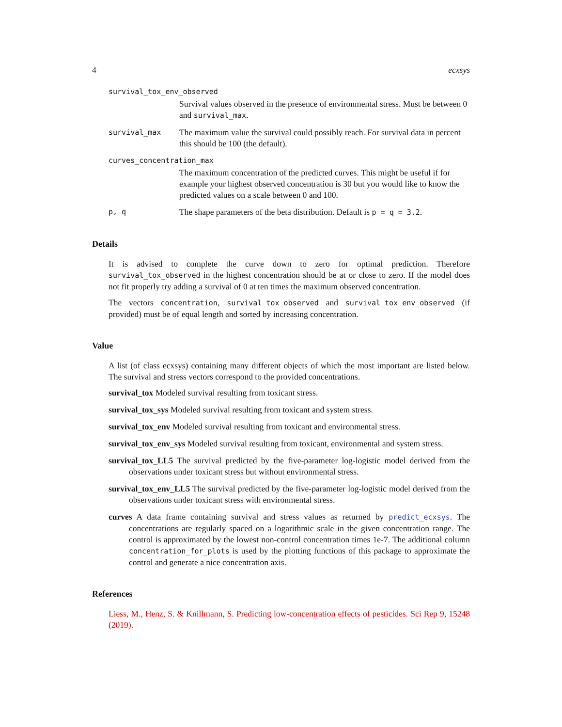4 ecxsys
survival_tox_env_observed
Survival values observed in the presence of environmental stress. Must be between 0 and survival_max.
survival_max
The maximum value the survival could possibly reach. For survival data in percent this should be 100 (the default).
curves_concentration_max
The maximum concentration of the predicted curves. This might be useful if for example your highest observed concentration is 30 but you would like to know the predicted values on a scale between 0 and 100.
p, q
The shape parameters of the beta distribution. Default is p = q = 3.2.
Details
It is advised to complete the curve down to zero for optimal prediction. Therefore survival_tox_observed in the highest concentration should be at or close to zero. If the model does not fit properly try adding a survival of 0 at ten times the maximum observed concentration.
The vectors concentration, survival_tox_observed and survival_tox_env_observed (if provided) must be of equal length and sorted by increasing concentration.
Value
A list (of class ecxsys) containing many different objects of which the most important are listed below. The survival and stress vectors correspond to the provided concentrations.
survival_tox Modeled survival resulting from toxicant stress.
survival_tox_sys Modeled survival resulting from toxicant and system stress.
survival_tox_env Modeled survival resulting from toxicant and environmental stress.
survival_tox_env_sys Modeled survival resulting from toxicant, environmental and system stress.
survival_tox_LL5 The survival predicted by the five-parameter log-logistic model derived from the observations under toxicant stress but without environmental stress.
survival_tox_env_LL5 The survival predicted by the five-parameter log-logistic model derived from the observations under toxicant stress with environmental stress.
curves A data frame containing survival and stress values as returned by predict_ecxsys. The concentrations are regularly spaced on a logarithmic scale in the given concentration range. The control is approximated by the lowest non-control concentration times 1e-7. The additional column concentration_for_plots is used by the plotting functions of this package to approximate the control and generate a nice concentration axis.
References
Liess, M., Henz, S. & Knillmann, S. Predicting low-concentration effects of pesticides. Sci Rep 9, 15248 (2019).